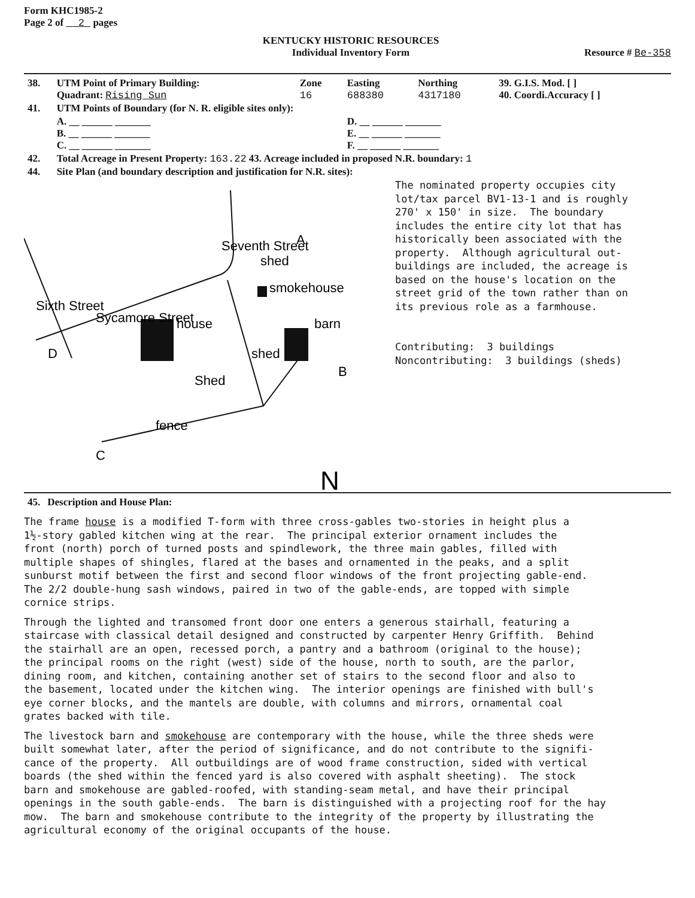Form KHC1985-2
Page 2 of 2 pages
KENTUCKY HISTORIC RESOURCES
Individual Inventory Form
Resource # Be-358
| 38. | UTM Point of Primary Building: Quadrant: Rising Sun | Zone 16 | Easting 688380 | Northing 4317180 | 39. G.I.S. Mod. [ ] 40. Coordi.Accuracy [ ] |
| 41. | UTM Points of Boundary (for N. R. eligible sites only): | | | | |
| | A. __ ______ _______ B. __ ______ _______ C. __ ______ _______ | | D. __ ______ _______ E. __ ______ _______ F. __ ______ _______ | | |
| 42. | Total Acreage in Present Property: 163.22 43. Acreage included in proposed N.R. boundary: 1 | | | | |
| 44. | Site Plan (and boundary description and justification for N.R. sites): | | | | |
Sycamore Street
house
barn
smokehouse
shed
Shed
fence
A
B
C
D
Sixth Street
Seventh Street
shed
N
The nominated property occupies city lot/tax parcel BV1-13-1 and is roughly 270' x 150' in size. The boundary includes the entire city lot that has historically been associated with the property. Although agricultural out- buildings are included, the acreage is based on the house's location on the street grid of the town rather than on its previous role as a farmhouse. Contributing: 3 buildings Noncontributing: 3 buildings (sheds)
| 45. | Description and House Plan: |
The frame house is a modified T-form with three cross-gables two-stories in height plus a 1½-story gabled kitchen wing at the rear. The principal exterior ornament includes the front (north) porch of turned posts and spindlework, the three main gables, filled with multiple shapes of shingles, flared at the bases and ornamented in the peaks, and a split sunburst motif between the first and second floor windows of the front projecting gable-end. The 2/2 double-hung sash windows, paired in two of the gable-ends, are topped with simple cornice strips.
Through the lighted and transomed front door one enters a generous stairhall, featuring a staircase with classical detail designed and constructed by carpenter Henry Griffith. Behind the stairhall are an open, recessed porch, a pantry and a bathroom (original to the house); the principal rooms on the right (west) side of the house, north to south, are the parlor, dining room, and kitchen, containing another set of stairs to the second floor and also to the basement, located under the kitchen wing. The interior openings are finished with bull's eye corner blocks, and the mantels are double, with columns and mirrors, ornamental coal grates backed with tile.
The livestock barn and smokehouse are contemporary with the house, while the three sheds were built somewhat later, after the period of significance, and do not contribute to the signifi- cance of the property. All outbuildings are of wood frame construction, sided with vertical boards (the shed within the fenced yard is also covered with asphalt sheeting). The stock barn and smokehouse are gabled-roofed, with standing-seam metal, and have their principal openings in the south gable-ends. The barn is distinguished with a projecting roof for the hay mow. The barn and smokehouse contribute to the integrity of the property by illustrating the agricultural economy of the original occupants of the house.